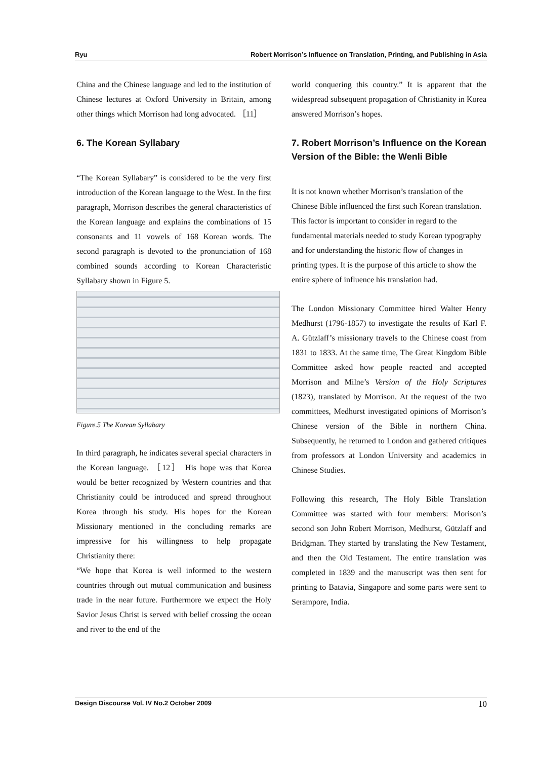Ryu Robert Morrison’s Influence on Translation, Printing, and Publishing in Asia
China and the Chinese language and led to the institution of Chinese lectures at Oxford University in Britain, among other things which Morrison had long advocated. ［11］
6. The Korean Syllabary
“The Korean Syllabary” is considered to be the very first introduction of the Korean language to the West. In the first paragraph, Morrison describes the general characteristics of the Korean language and explains the combinations of 15 consonants and 11 vowels of 168 Korean words. The second paragraph is devoted to the pronunciation of 168 combined sounds according to Korean Characteristic Syllabary shown in Figure 5.
Figure.5 The Korean Syllabary
In third paragraph, he indicates several special characters in the Korean language. ［12］ His hope was that Korea would be better recognized by Western countries and that Christianity could be introduced and spread throughout Korea through his study. His hopes for the Korean Missionary mentioned in the concluding remarks are impressive for his willingness to help propagate Christianity there:
“We hope that Korea is well informed to the western countries through out mutual communication and business trade in the near future. Furthermore we expect the Holy Savior Jesus Christ is served with belief crossing the ocean and river to the end of the
world conquering this country.” It is apparent that the widespread subsequent propagation of Christianity in Korea answered Morrison’s hopes.
7. Robert Morrison’s Influence on the Korean Version of the Bible: the Wenli Bible
It is not known whether Morrison’s translation of the Chinese Bible influenced the first such Korean translation. This factor is important to consider in regard to the fundamental materials needed to study Korean typography and for understanding the historic flow of changes in printing types. It is the purpose of this article to show the entire sphere of influence his translation had.
The London Missionary Committee hired Walter Henry Medhurst (1796-1857) to investigate the results of Karl F. A. Gützlaff’s missionary travels to the Chinese coast from 1831 to 1833. At the same time, The Great Kingdom Bible Committee asked how people reacted and accepted Morrison and Milne’s Version of the Holy Scriptures (1823), translated by Morrison. At the request of the two committees, Medhurst investigated opinions of Morrison’s Chinese version of the Bible in northern China. Subsequently, he returned to London and gathered critiques from professors at London University and academics in Chinese Studies.
Following this research, The Holy Bible Translation Committee was started with four members: Morison’s second son John Robert Morrison, Medhurst, Gützlaff and Bridgman. They started by translating the New Testament, and then the Old Testament. The entire translation was completed in 1839 and the manuscript was then sent for printing to Batavia, Singapore and some parts were sent to Serampore, India.
Design Discourse Vol. IV No.2 October 2009 10